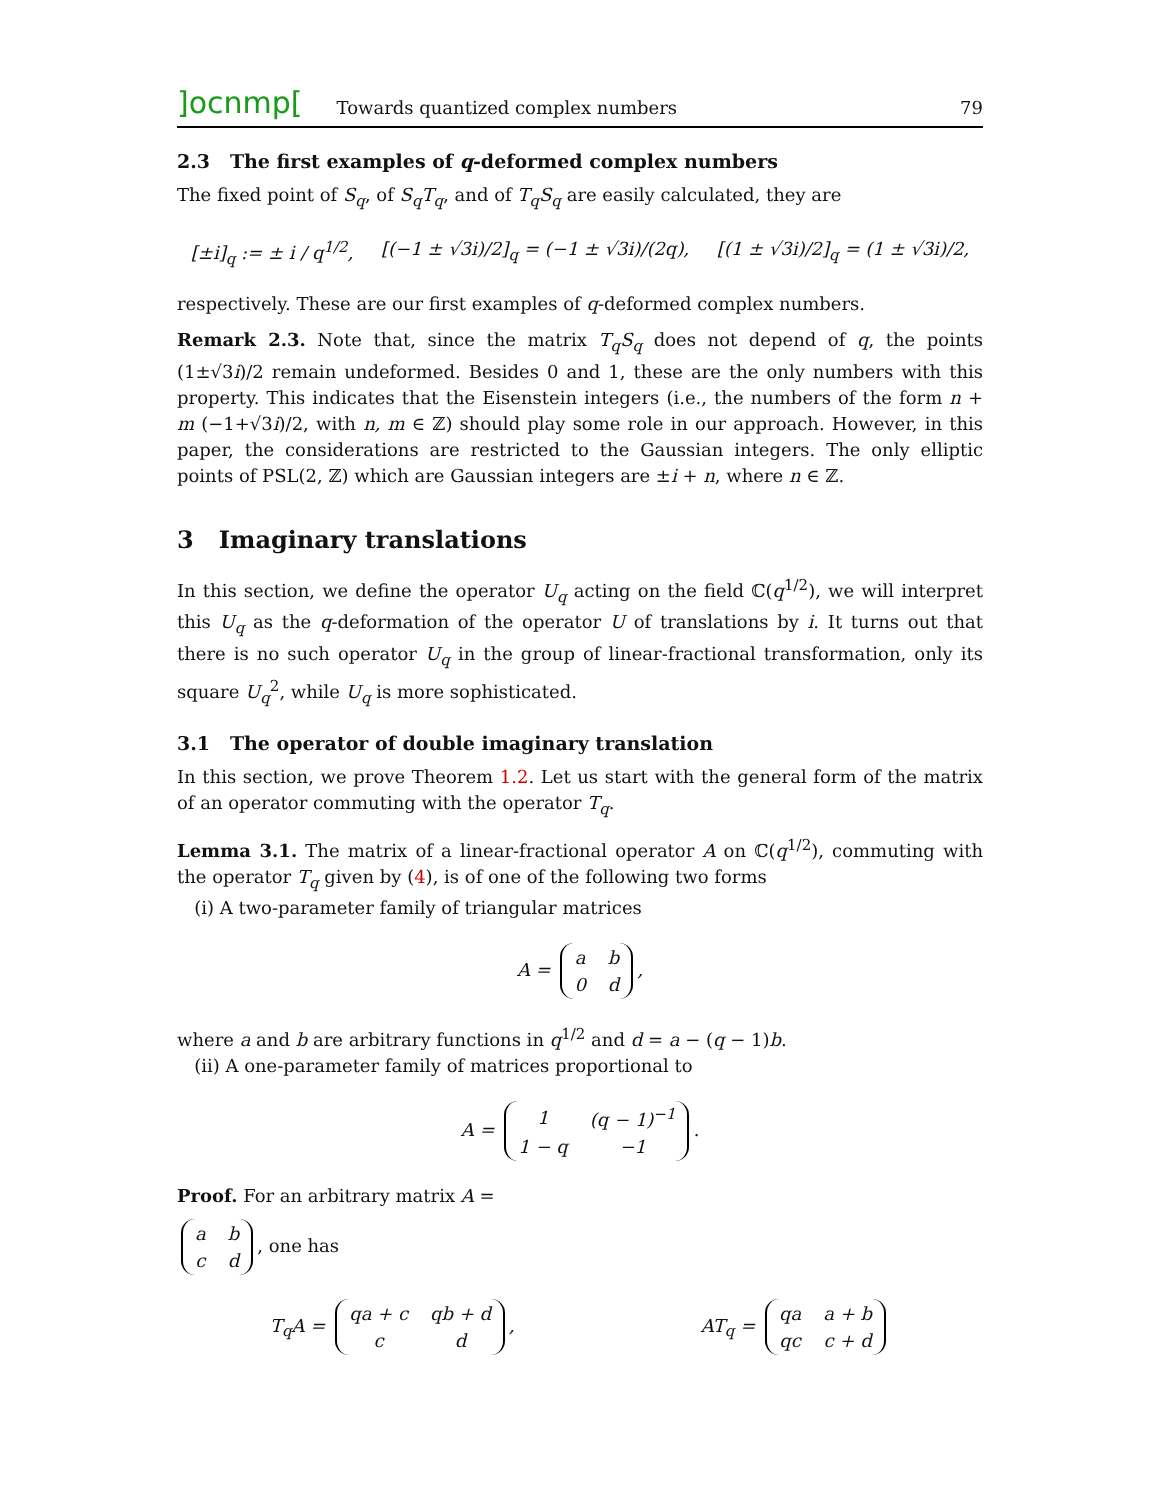]ocnmp[Towards quantized complex numbers 79
2.3 The first examples of q-deformed complex numbers
The fixed point of S<sub>q</sub>, of S<sub>q</sub>T<sub>q</sub>, and of T<sub>q</sub>S<sub>q</sub> are easily calculated, they are
[±i]<sub>q</sub> := ± i / q<sup>1/2</sup>, [(−1 ± √3i)/2]<sub>q</sub> = (−1 ± √3i)/(2q), [(1 ± √3i)/2]<sub>q</sub> = (1 ± √3i)/2,
respectively. These are our first examples of q-deformed complex numbers.
Remark 2.3. Note that, since the matrix T<sub>q</sub>S<sub>q</sub> does not depend of q, the points (1±√3i)/2 remain undeformed. Besides 0 and 1, these are the only numbers with this property. This indicates that the Eisenstein integers (i.e., the numbers of the form n + m (−1+√3i)/2, with n, m ∈ ℤ) should play some role in our approach. However, in this paper, the considerations are restricted to the Gaussian integers. The only elliptic points of PSL(2, ℤ) which are Gaussian integers are ±i + n, where n ∈ ℤ.
3 Imaginary translations
In this section, we define the operator U<sub>q</sub> acting on the field ℂ(q<sup>1/2</sup>), we will interpret this U<sub>q</sub> as the q-deformation of the operator U of translations by i. It turns out that there is no such operator U<sub>q</sub> in the group of linear-fractional transformation, only its square U<sub>q</sub><sup>2</sup>, while U<sub>q</sub> is more sophisticated.
3.1 The operator of double imaginary translation
In this section, we prove Theorem 1.2. Let us start with the general form of the matrix of an operator commuting with the operator T<sub>q</sub>.
Lemma 3.1. The matrix of a linear-fractional operator A on ℂ(q<sup>1/2</sup>), commuting with the operator T<sub>q</sub> given by (4), is of one of the following two forms
(i) A two-parameter family of triangular matrices
A =
| a | b |
| 0 | d |
,
where a and b are arbitrary functions in q<sup>1/2</sup> and d = a − (q − 1)b.
(ii) A one-parameter family of matrices proportional to
A =
| 1 | (q − 1)<sup>−1</sup> |
| 1 − q | −1 |
.
Proof. For an arbitrary matrix A =
| a | b |
| c | d |
, one has
T<sub>q</sub>A =
| qa + c | qb + d |
| c | d |
, AT<sub>q</sub> =
| qa | a + b |
| qc | c + d |